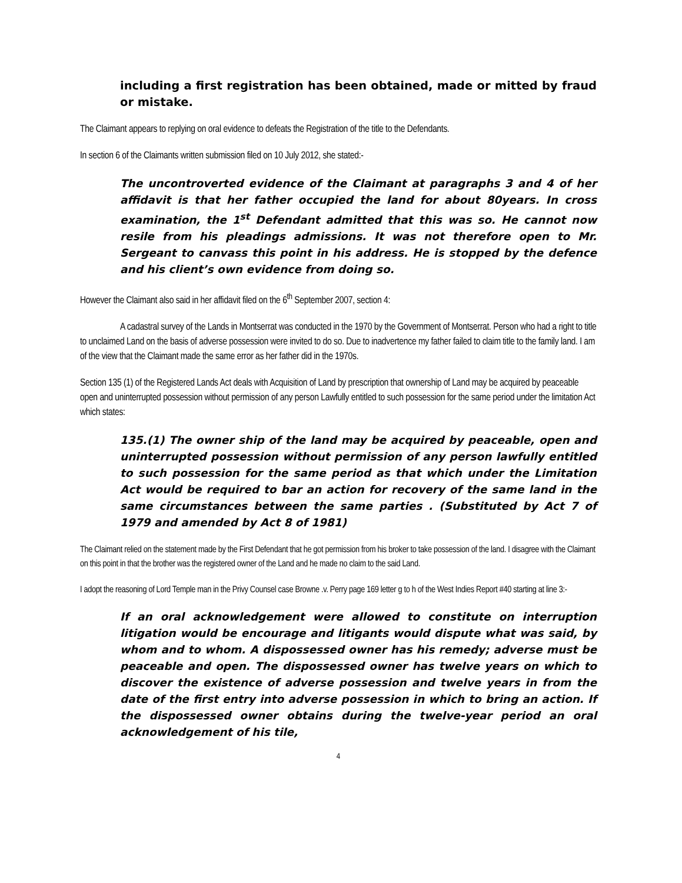including a first registration has been obtained, made or mitted by fraud or mistake.
The Claimant appears to replying on oral evidence to defeats the Registration of the title to the Defendants.
In section 6 of the Claimants written submission filed on 10 July 2012, she stated:-
The uncontroverted evidence of the Claimant at paragraphs 3 and 4 of her affidavit is that her father occupied the land for about 80years. In cross examination, the 1<sup>st</sup> Defendant admitted that this was so. He cannot now resile from his pleadings admissions. It was not therefore open to Mr. Sergeant to canvass this point in his address. He is stopped by the defence and his client’s own evidence from doing so.
However the Claimant also said in her affidavit filed on the 6<sup>th</sup> September 2007, section 4:
A cadastral survey of the Lands in Montserrat was conducted in the 1970 by the Government of Montserrat. Person who had a right to title to unclaimed Land on the basis of adverse possession were invited to do so. Due to inadvertence my father failed to claim title to the family land. I am of the view that the Claimant made the same error as her father did in the 1970s.
Section 135 (1) of the Registered Lands Act deals with Acquisition of Land by prescription that ownership of Land may be acquired by peaceable open and uninterrupted possession without permission of any person Lawfully entitled to such possession for the same period under the limitation Act which states:
135.(1) The owner ship of the land may be acquired by peaceable, open and uninterrupted possession without permission of any person lawfully entitled to such possession for the same period as that which under the Limitation Act would be required to bar an action for recovery of the same land in the same circumstances between the same parties . (Substituted by Act 7 of 1979 and amended by Act 8 of 1981)
The Claimant relied on the statement made by the First Defendant that he got permission from his broker to take possession of the land. I disagree with the Claimant on this point in that the brother was the registered owner of the Land and he made no claim to the said Land.
I adopt the reasoning of Lord Temple man in the Privy Counsel case Browne .v. Perry page 169 letter g to h of the West Indies Report #40 starting at line 3:-
If an oral acknowledgement were allowed to constitute on interruption litigation would be encourage and litigants would dispute what was said, by whom and to whom. A dispossessed owner has his remedy; adverse must be peaceable and open. The dispossessed owner has twelve years on which to discover the existence of adverse possession and twelve years in from the date of the first entry into adverse possession in which to bring an action. If the dispossessed owner obtains during the twelve-year period an oral acknowledgement of his tile,
4